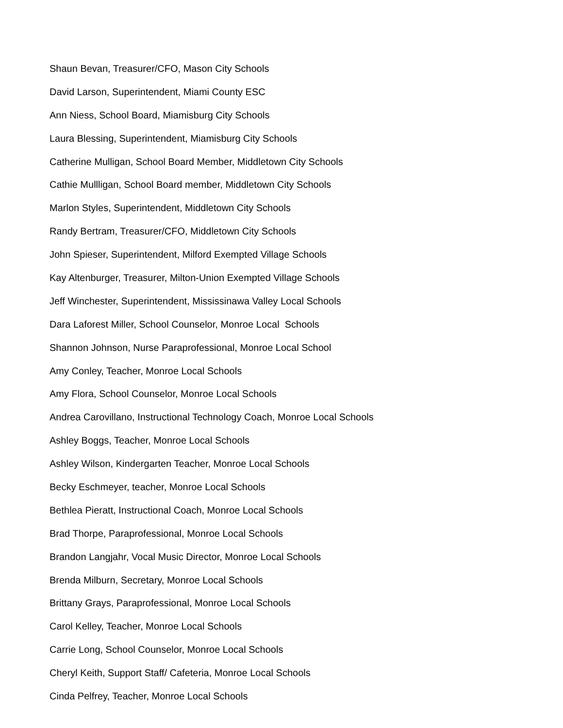Shaun Bevan, Treasurer/CFO, Mason City Schools
David Larson, Superintendent, Miami County ESC
Ann Niess, School Board, Miamisburg City Schools
Laura Blessing, Superintendent, Miamisburg City Schools
Catherine Mulligan, School Board Member, Middletown City Schools
Cathie Mullligan, School Board member, Middletown City Schools
Marlon Styles, Superintendent, Middletown City Schools
Randy Bertram, Treasurer/CFO, Middletown City Schools
John Spieser, Superintendent, Milford Exempted Village Schools
Kay Altenburger, Treasurer, Milton-Union Exempted Village Schools
Jeff Winchester, Superintendent, Mississinawa Valley Local Schools
Dara Laforest Miller, School Counselor, Monroe Local Schools
Shannon Johnson, Nurse Paraprofessional, Monroe Local School
Amy Conley, Teacher, Monroe Local Schools
Amy Flora, School Counselor, Monroe Local Schools
Andrea Carovillano, Instructional Technology Coach, Monroe Local Schools
Ashley Boggs, Teacher, Monroe Local Schools
Ashley Wilson, Kindergarten Teacher, Monroe Local Schools
Becky Eschmeyer, teacher, Monroe Local Schools
Bethlea Pieratt, Instructional Coach, Monroe Local Schools
Brad Thorpe, Paraprofessional, Monroe Local Schools
Brandon Langjahr, Vocal Music Director, Monroe Local Schools
Brenda Milburn, Secretary, Monroe Local Schools
Brittany Grays, Paraprofessional, Monroe Local Schools
Carol Kelley, Teacher, Monroe Local Schools
Carrie Long, School Counselor, Monroe Local Schools
Cheryl Keith, Support Staff/ Cafeteria, Monroe Local Schools
Cinda Pelfrey, Teacher, Monroe Local Schools